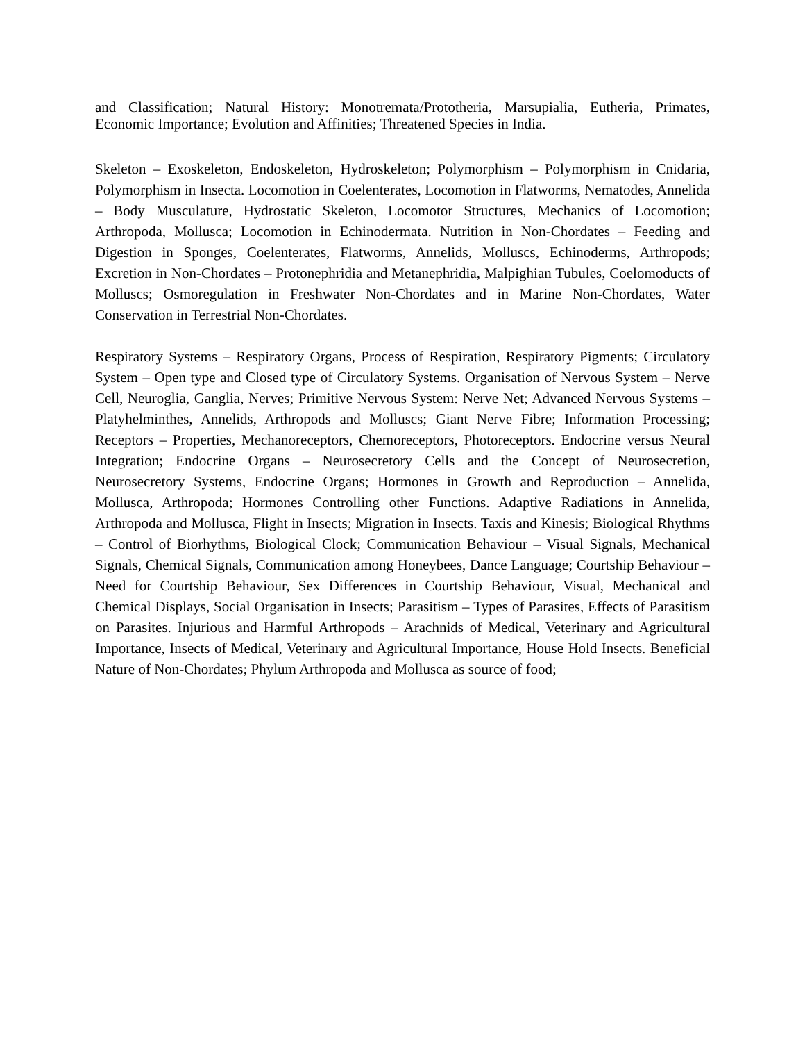and Classification; Natural History: Monotremata/Prototheria, Marsupialia, Eutheria, Primates, Economic Importance; Evolution and Affinities; Threatened Species in India.
Skeleton – Exoskeleton, Endoskeleton, Hydroskeleton; Polymorphism – Polymorphism in Cnidaria, Polymorphism in Insecta. Locomotion in Coelenterates, Locomotion in Flatworms, Nematodes, Annelida – Body Musculature, Hydrostatic Skeleton, Locomotor Structures, Mechanics of Locomotion; Arthropoda, Mollusca; Locomotion in Echinodermata. Nutrition in Non-Chordates – Feeding and Digestion in Sponges, Coelenterates, Flatworms, Annelids, Molluscs, Echinoderms, Arthropods; Excretion in Non-Chordates – Protonephridia and Metanephridia, Malpighian Tubules, Coelomoducts of Molluscs; Osmoregulation in Freshwater Non-Chordates and in Marine Non-Chordates, Water Conservation in Terrestrial Non-Chordates.
Respiratory Systems – Respiratory Organs, Process of Respiration, Respiratory Pigments; Circulatory System – Open type and Closed type of Circulatory Systems. Organisation of Nervous System – Nerve Cell, Neuroglia, Ganglia, Nerves; Primitive Nervous System: Nerve Net; Advanced Nervous Systems – Platyhelminthes, Annelids, Arthropods and Molluscs; Giant Nerve Fibre; Information Processing; Receptors – Properties, Mechanoreceptors, Chemoreceptors, Photoreceptors. Endocrine versus Neural Integration; Endocrine Organs – Neurosecretory Cells and the Concept of Neurosecretion, Neurosecretory Systems, Endocrine Organs; Hormones in Growth and Reproduction – Annelida, Mollusca, Arthropoda; Hormones Controlling other Functions. Adaptive Radiations in Annelida, Arthropoda and Mollusca, Flight in Insects; Migration in Insects. Taxis and Kinesis; Biological Rhythms – Control of Biorhythms, Biological Clock; Communication Behaviour – Visual Signals, Mechanical Signals, Chemical Signals, Communication among Honeybees, Dance Language; Courtship Behaviour – Need for Courtship Behaviour, Sex Differences in Courtship Behaviour, Visual, Mechanical and Chemical Displays, Social Organisation in Insects; Parasitism – Types of Parasites, Effects of Parasitism on Parasites. Injurious and Harmful Arthropods – Arachnids of Medical, Veterinary and Agricultural Importance, Insects of Medical, Veterinary and Agricultural Importance, House Hold Insects. Beneficial Nature of Non-Chordates; Phylum Arthropoda and Mollusca as source of food;